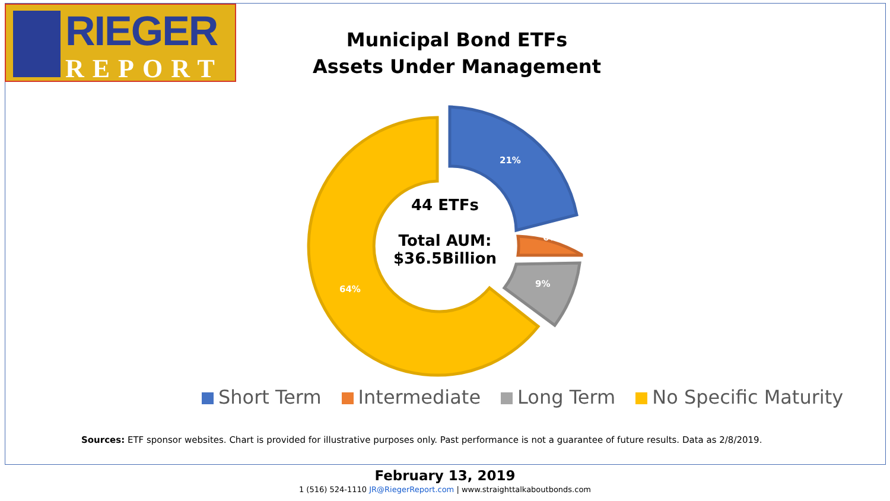RIEGER
REPORT
Municipal Bond ETFs
Assets Under Management
21%
6%
9%
64%
44 ETFs
Total AUM:
$36.5Billion
Short Term Intermediate Long Term No Specific Maturity
Sources: ETF sponsor websites. Chart is provided for illustrative purposes only. Past performance is not a guarantee of future results. Data as 2/8/2019.
February 13, 2019
1 (516) 524-1110 JR@RiegerReport.com | www.straighttalkaboutbonds.com